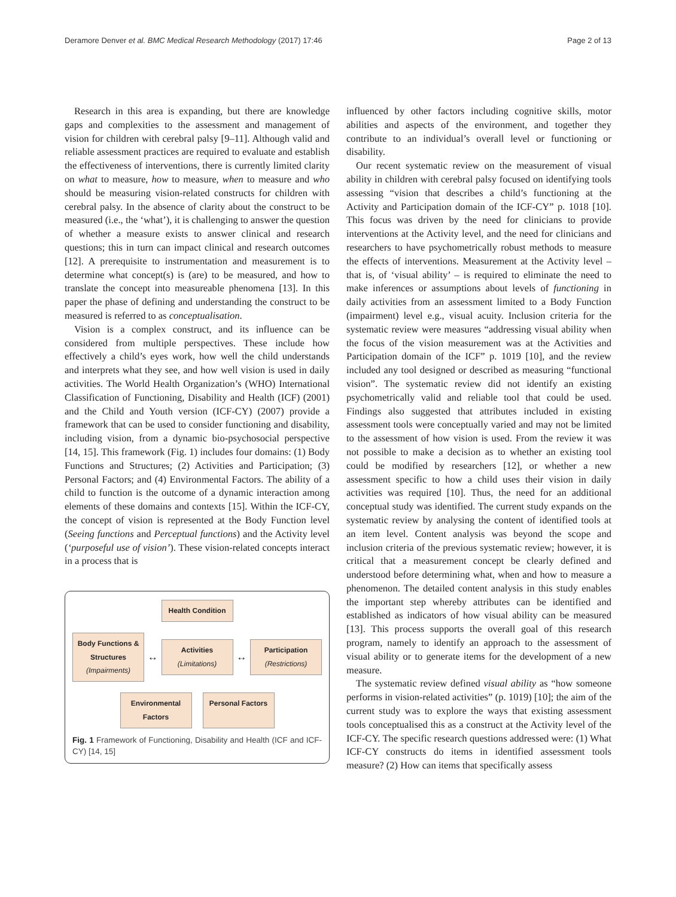Deramore Denver et al. BMC Medical Research Methodology (2017) 17:46 Page 2 of 13
Research in this area is expanding, but there are knowledge gaps and complexities to the assessment and management of vision for children with cerebral palsy [9–11]. Although valid and reliable assessment practices are required to evaluate and establish the effectiveness of interventions, there is currently limited clarity on what to measure, how to measure, when to measure and who should be measuring vision-related constructs for children with cerebral palsy. In the absence of clarity about the construct to be measured (i.e., the ‘what’), it is challenging to answer the question of whether a measure exists to answer clinical and research questions; this in turn can impact clinical and research outcomes [12]. A prerequisite to instrumentation and measurement is to determine what concept(s) is (are) to be measured, and how to translate the concept into measureable phenomena [13]. In this paper the phase of defining and understanding the construct to be measured is referred to as conceptualisation.
Vision is a complex construct, and its influence can be considered from multiple perspectives. These include how effectively a child’s eyes work, how well the child understands and interprets what they see, and how well vision is used in daily activities. The World Health Organization’s (WHO) International Classification of Functioning, Disability and Health (ICF) (2001) and the Child and Youth version (ICF-CY) (2007) provide a framework that can be used to consider functioning and disability, including vision, from a dynamic bio-psychosocial perspective [14, 15]. This framework (Fig. 1) includes four domains: (1) Body Functions and Structures; (2) Activities and Participation; (3) Personal Factors; and (4) Environmental Factors. The ability of a child to function is the outcome of a dynamic interaction among elements of these domains and contexts [15]. Within the ICF-CY, the concept of vision is represented at the Body Function level (Seeing functions and Perceptual functions) and the Activity level (‘purposeful use of vision’). These vision-related concepts interact in a process that is
Health Condition
Body Functions & Structures
(Impairments)
↔
Activities
(Limitations)
↔
Participation
(Restrictions)
Environmental Factors
Personal Factors
Fig. 1 Framework of Functioning, Disability and Health (ICF and ICF-CY) [14, 15]
influenced by other factors including cognitive skills, motor abilities and aspects of the environment, and together they contribute to an individual’s overall level or functioning or disability.
Our recent systematic review on the measurement of visual ability in children with cerebral palsy focused on identifying tools assessing “vision that describes a child’s functioning at the Activity and Participation domain of the ICF-CY” p. 1018 [10]. This focus was driven by the need for clinicians to provide interventions at the Activity level, and the need for clinicians and researchers to have psychometrically robust methods to measure the effects of interventions. Measurement at the Activity level – that is, of ‘visual ability’ – is required to eliminate the need to make inferences or assumptions about levels of functioning in daily activities from an assessment limited to a Body Function (impairment) level e.g., visual acuity. Inclusion criteria for the systematic review were measures “addressing visual ability when the focus of the vision measurement was at the Activities and Participation domain of the ICF” p. 1019 [10], and the review included any tool designed or described as measuring “functional vision”. The systematic review did not identify an existing psychometrically valid and reliable tool that could be used. Findings also suggested that attributes included in existing assessment tools were conceptually varied and may not be limited to the assessment of how vision is used. From the review it was not possible to make a decision as to whether an existing tool could be modified by researchers [12], or whether a new assessment specific to how a child uses their vision in daily activities was required [10]. Thus, the need for an additional conceptual study was identified. The current study expands on the systematic review by analysing the content of identified tools at an item level. Content analysis was beyond the scope and inclusion criteria of the previous systematic review; however, it is critical that a measurement concept be clearly defined and understood before determining what, when and how to measure a phenomenon. The detailed content analysis in this study enables the important step whereby attributes can be identified and established as indicators of how visual ability can be measured [13]. This process supports the overall goal of this research program, namely to identify an approach to the assessment of visual ability or to generate items for the development of a new measure.
The systematic review defined visual ability as “how someone performs in vision-related activities” (p. 1019) [10]; the aim of the current study was to explore the ways that existing assessment tools conceptualised this as a construct at the Activity level of the ICF-CY. The specific research questions addressed were: (1) What ICF-CY constructs do items in identified assessment tools measure? (2) How can items that specifically assess